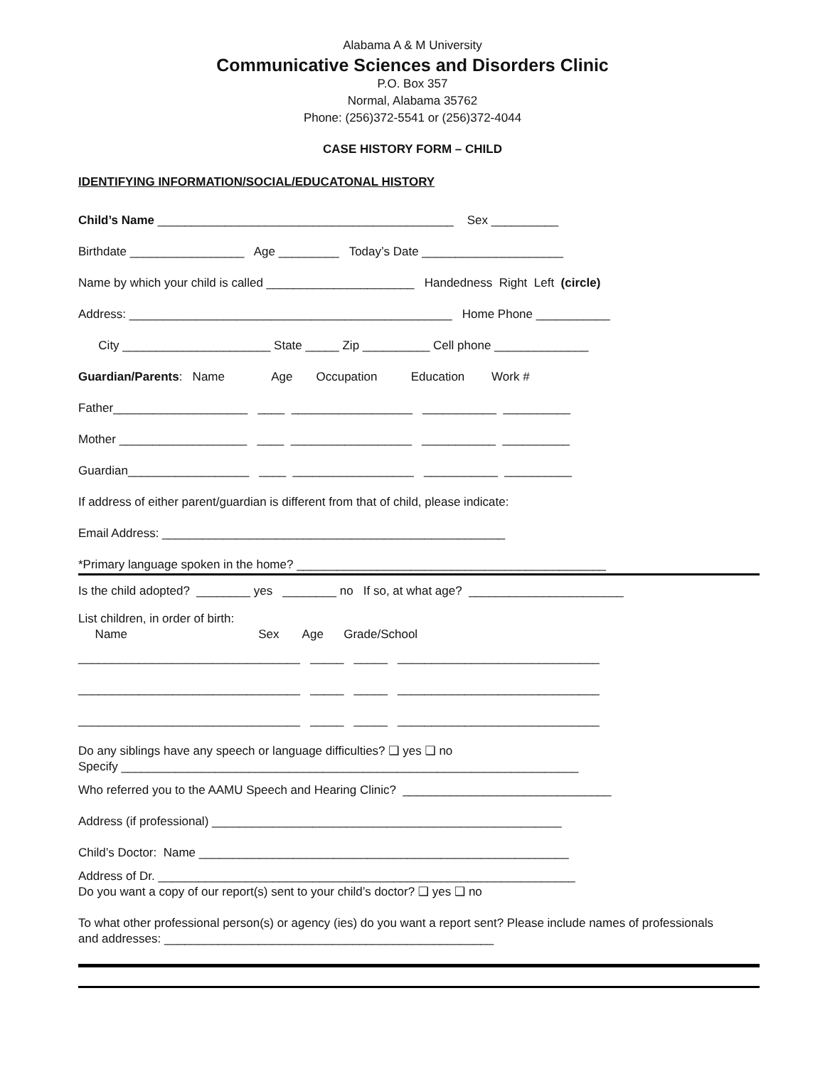Alabama A & M University
Communicative Sciences and Disorders Clinic
P.O. Box 357
Normal, Alabama 35762
Phone: (256)372-5541 or (256)372-4044
CASE HISTORY FORM – CHILD
IDENTIFYING INFORMATION/SOCIAL/EDUCATONAL HISTORY
Child’s Name ____________________________________________ Sex __________
Birthdate _________________ Age _________ Today’s Date _____________________
Name by which your child is called ______________________ Handedness Right Left (circle)
Address: ________________________________________________ Home Phone ___________
City ______________________ State _____ Zip __________ Cell phone ______________
Guardian/Parents: Name Age Occupation Education Work #
Father____________________ ____ __________________ ___________ __________
Mother ___________________ ____ __________________ ___________ __________
Guardian__________________ ____ __________________ ___________ __________
If address of either parent/guardian is different from that of child, please indicate:
Email Address: ___________________________________________________
*Primary language spoken in the home? ______________________________________________
Is the child adopted? ________ yes ________ no If so, at what age? _______________________
List children, in order of birth:
Name Sex Age Grade/School
_________________________________ _____ _____ ______________________________
_________________________________ _____ _____ ______________________________
_________________________________ _____ _____ ______________________________
Do any siblings have any speech or language difficulties? ❑ yes ❑ no
Specify ____________________________________________________________________
Who referred you to the AAMU Speech and Hearing Clinic? _______________________________
Address (if professional) ____________________________________________________
Child’s Doctor: Name _______________________________________________________
Address of Dr. ______________________________________________________________
Do you want a copy of our report(s) sent to your child’s doctor? ❑ yes ❑ no
To what other professional person(s) or agency (ies) do you want a report sent? Please include names of professionals and addresses: _________________________________________________